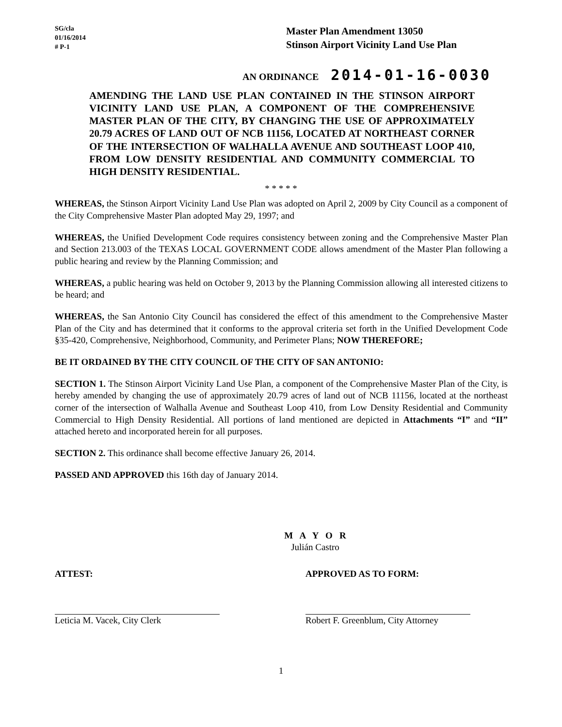SG/cla
01/16/2014
# P-1
Master Plan Amendment 13050
Stinson Airport Vicinity Land Use Plan
AN ORDINANCE 2014-01-16-0030
AMENDING THE LAND USE PLAN CONTAINED IN THE STINSON AIRPORT VICINITY LAND USE PLAN, A COMPONENT OF THE COMPREHENSIVE MASTER PLAN OF THE CITY, BY CHANGING THE USE OF APPROXIMATELY 20.79 ACRES OF LAND OUT OF NCB 11156, LOCATED AT NORTHEAST CORNER OF THE INTERSECTION OF WALHALLA AVENUE AND SOUTHEAST LOOP 410, FROM LOW DENSITY RESIDENTIAL AND COMMUNITY COMMERCIAL TO HIGH DENSITY RESIDENTIAL.
* * * * *
WHEREAS, the Stinson Airport Vicinity Land Use Plan was adopted on April 2, 2009 by City Council as a component of the City Comprehensive Master Plan adopted May 29, 1997; and
WHEREAS, the Unified Development Code requires consistency between zoning and the Comprehensive Master Plan and Section 213.003 of the TEXAS LOCAL GOVERNMENT CODE allows amendment of the Master Plan following a public hearing and review by the Planning Commission; and
WHEREAS, a public hearing was held on October 9, 2013 by the Planning Commission allowing all interested citizens to be heard; and
WHEREAS, the San Antonio City Council has considered the effect of this amendment to the Comprehensive Master Plan of the City and has determined that it conforms to the approval criteria set forth in the Unified Development Code §35-420, Comprehensive, Neighborhood, Community, and Perimeter Plans; NOW THEREFORE;
BE IT ORDAINED BY THE CITY COUNCIL OF THE CITY OF SAN ANTONIO:
SECTION 1. The Stinson Airport Vicinity Land Use Plan, a component of the Comprehensive Master Plan of the City, is hereby amended by changing the use of approximately 20.79 acres of land out of NCB 11156, located at the northeast corner of the intersection of Walhalla Avenue and Southeast Loop 410, from Low Density Residential and Community Commercial to High Density Residential. All portions of land mentioned are depicted in Attachments “I” and “II” attached hereto and incorporated herein for all purposes.
SECTION 2. This ordinance shall become effective January 26, 2014.
PASSED AND APPROVED this 16th day of January 2014.
M A Y O R
Julián Castro
ATTEST:
Leticia M. Vacek, City Clerk
APPROVED AS TO FORM:
Robert F. Greenblum, City Attorney
1